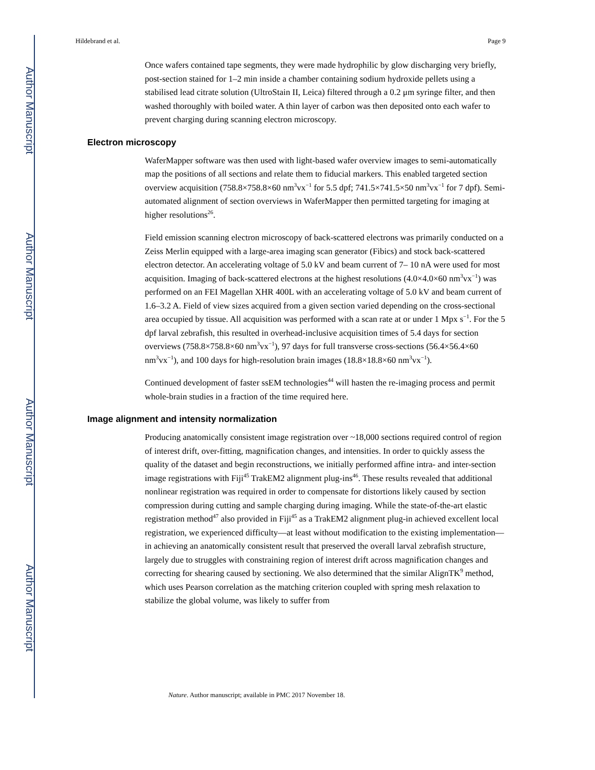Author Manuscript
Author Manuscript
Author Manuscript
Author Manuscript
Hildebrand et al. Page 9
Once wafers contained tape segments, they were made hydrophilic by glow discharging very briefly, post-section stained for 1–2 min inside a chamber containing sodium hydroxide pellets using a stabilised lead citrate solution (UltroStain II, Leica) filtered through a 0.2 μm syringe filter, and then washed thoroughly with boiled water. A thin layer of carbon was then deposited onto each wafer to prevent charging during scanning electron microscopy.
Electron microscopy
WaferMapper software was then used with light-based wafer overview images to semi-automatically map the positions of all sections and relate them to fiducial markers. This enabled targeted section overview acquisition (758.8×758.8×60 nm<sup>3</sup>vx<sup>−1</sup> for 5.5 dpf; 741.5×741.5×50 nm<sup>3</sup>vx<sup>−1</sup> for 7 dpf). Semi-automated alignment of section overviews in WaferMapper then permitted targeting for imaging at higher resolutions<sup>26</sup>.
Field emission scanning electron microscopy of back-scattered electrons was primarily conducted on a Zeiss Merlin equipped with a large-area imaging scan generator (Fibics) and stock back-scattered electron detector. An accelerating voltage of 5.0 kV and beam current of 7– 10 nA were used for most acquisition. Imaging of back-scattered electrons at the highest resolutions (4.0×4.0×60 nm<sup>3</sup>vx<sup>−1</sup>) was performed on an FEI Magellan XHR 400L with an accelerating voltage of 5.0 kV and beam current of 1.6–3.2 A. Field of view sizes acquired from a given section varied depending on the cross-sectional area occupied by tissue. All acquisition was performed with a scan rate at or under 1 Mpx s<sup>−1</sup>. For the 5 dpf larval zebrafish, this resulted in overhead-inclusive acquisition times of 5.4 days for section overviews (758.8×758.8×60 nm<sup>3</sup>vx<sup>−1</sup>), 97 days for full transverse cross-sections (56.4×56.4×60 nm<sup>3</sup>vx<sup>−1</sup>), and 100 days for high-resolution brain images (18.8×18.8×60 nm<sup>3</sup>vx<sup>−1</sup>).
Continued development of faster ssEM technologies<sup>44</sup> will hasten the re-imaging process and permit whole-brain studies in a fraction of the time required here.
Image alignment and intensity normalization
Producing anatomically consistent image registration over ~18,000 sections required control of region of interest drift, over-fitting, magnification changes, and intensities. In order to quickly assess the quality of the dataset and begin reconstructions, we initially performed affine intra- and inter-section image registrations with Fiji<sup>45</sup> TrakEM2 alignment plug-ins<sup>46</sup>. These results revealed that additional nonlinear registration was required in order to compensate for distortions likely caused by section compression during cutting and sample charging during imaging. While the state-of-the-art elastic registration method<sup>47</sup> also provided in Fiji<sup>45</sup> as a TrakEM2 alignment plug-in achieved excellent local registration, we experienced difficulty—at least without modification to the existing implementation—in achieving an anatomically consistent result that preserved the overall larval zebrafish structure, largely due to struggles with constraining region of interest drift across magnification changes and correcting for shearing caused by sectioning. We also determined that the similar AlignTK<sup>9</sup> method, which uses Pearson correlation as the matching criterion coupled with spring mesh relaxation to stabilize the global volume, was likely to suffer from
Nature. Author manuscript; available in PMC 2017 November 18.